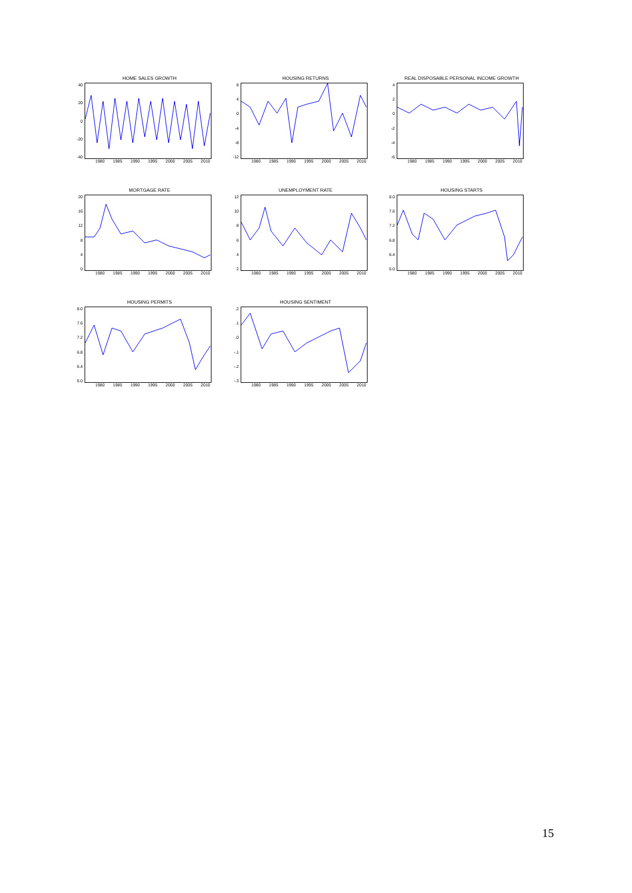HOME SALES GROWTH
40
20
0
-20
-40
1980 1985 1990 1995 2000 2005 2010
HOUSING RETURNS
8
4
0
-4
-8
-12
1980 1985 1990 1995 2000 2005 2010
REAL DISPOSABLE PERSONAL INCOME GROWTH
4
2
0
-2
-4
-6
1980 1985 1990 1995 2000 2005 2010
MORTGAGE RATE
20
16
12
8
4
0
1980 1985 1990 1995 2000 2005 2010
UNEMPLOYMENT RATE
12
10
8642
1980 1985 1990 1995 2000 2005 2010
HOUSING STARTS
8.0
7.6
7.2
6.8
6.4
6.0
1980 1985 1990 1995 2000 2005 2010
HOUSING PERMITS
8.0
7.6
7.2
6.8
6.4
6.0
1980 1985 1990 1995 2000 2005 2010
HOUSING SENTIMENT
.2.1.0
-.1
-.2
-.3
1980 1985 1990 1995 2000 2005 2010
15